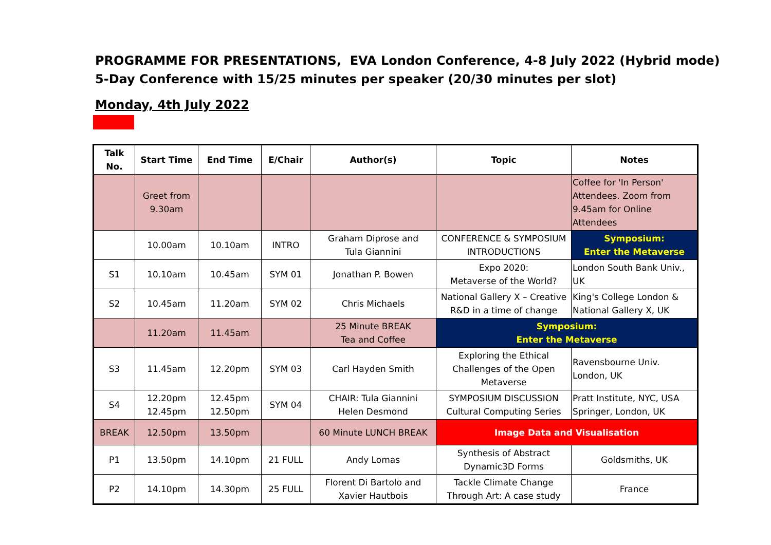PROGRAMME FOR PRESENTATIONS, EVA London Conference, 4-8 July 2022 (Hybrid mode)
5-Day Conference with 15/25 minutes per speaker (20/30 minutes per slot)
Monday, 4th July 2022
| Talk No. | Start Time | End Time | E/Chair | Author(s) | Topic | Notes |
| --- | --- | --- | --- | --- | --- | --- |
| | Greet from 9.30am | | | | | Coffee for 'In Person' Attendees. Zoom from 9.45am for Online Attendees |
| | 10.00am | 10.10am | INTRO | Graham Diprose and Tula Giannini | CONFERENCE & SYMPOSIUM INTRODUCTIONS | Symposium: Enter the Metaverse |
| S1 | 10.10am | 10.45am | SYM 01 | Jonathan P. Bowen | Expo 2020: Metaverse of the World? | London South Bank Univ., UK |
| S2 | 10.45am | 11.20am | SYM 02 | Chris Michaels | National Gallery X – Creative R&D in a time of change | King's College London & National Gallery X, UK |
| | 11.20am | 11.45am | | 25 Minute BREAK Tea and Coffee | Symposium: Enter the Metaverse | |
| S3 | 11.45am | 12.20pm | SYM 03 | Carl Hayden Smith | Exploring the Ethical Challenges of the Open Metaverse | Ravensbourne Univ. London, UK |
| S4 | 12.20pm 12.45pm | 12.45pm 12.50pm | SYM 04 | CHAIR: Tula Giannini Helen Desmond | SYMPOSIUM DISCUSSION Cultural Computing Series | Pratt Institute, NYC, USA Springer, London, UK |
| BREAK | 12.50pm | 13.50pm | | 60 Minute LUNCH BREAK | Image Data and Visualisation | |
| P1 | 13.50pm | 14.10pm | 21 FULL | Andy Lomas | Synthesis of Abstract Dynamic3D Forms | Goldsmiths, UK |
| P2 | 14.10pm | 14.30pm | 25 FULL | Florent Di Bartolo and Xavier Hautbois | Tackle Climate Change Through Art: A case study | France |